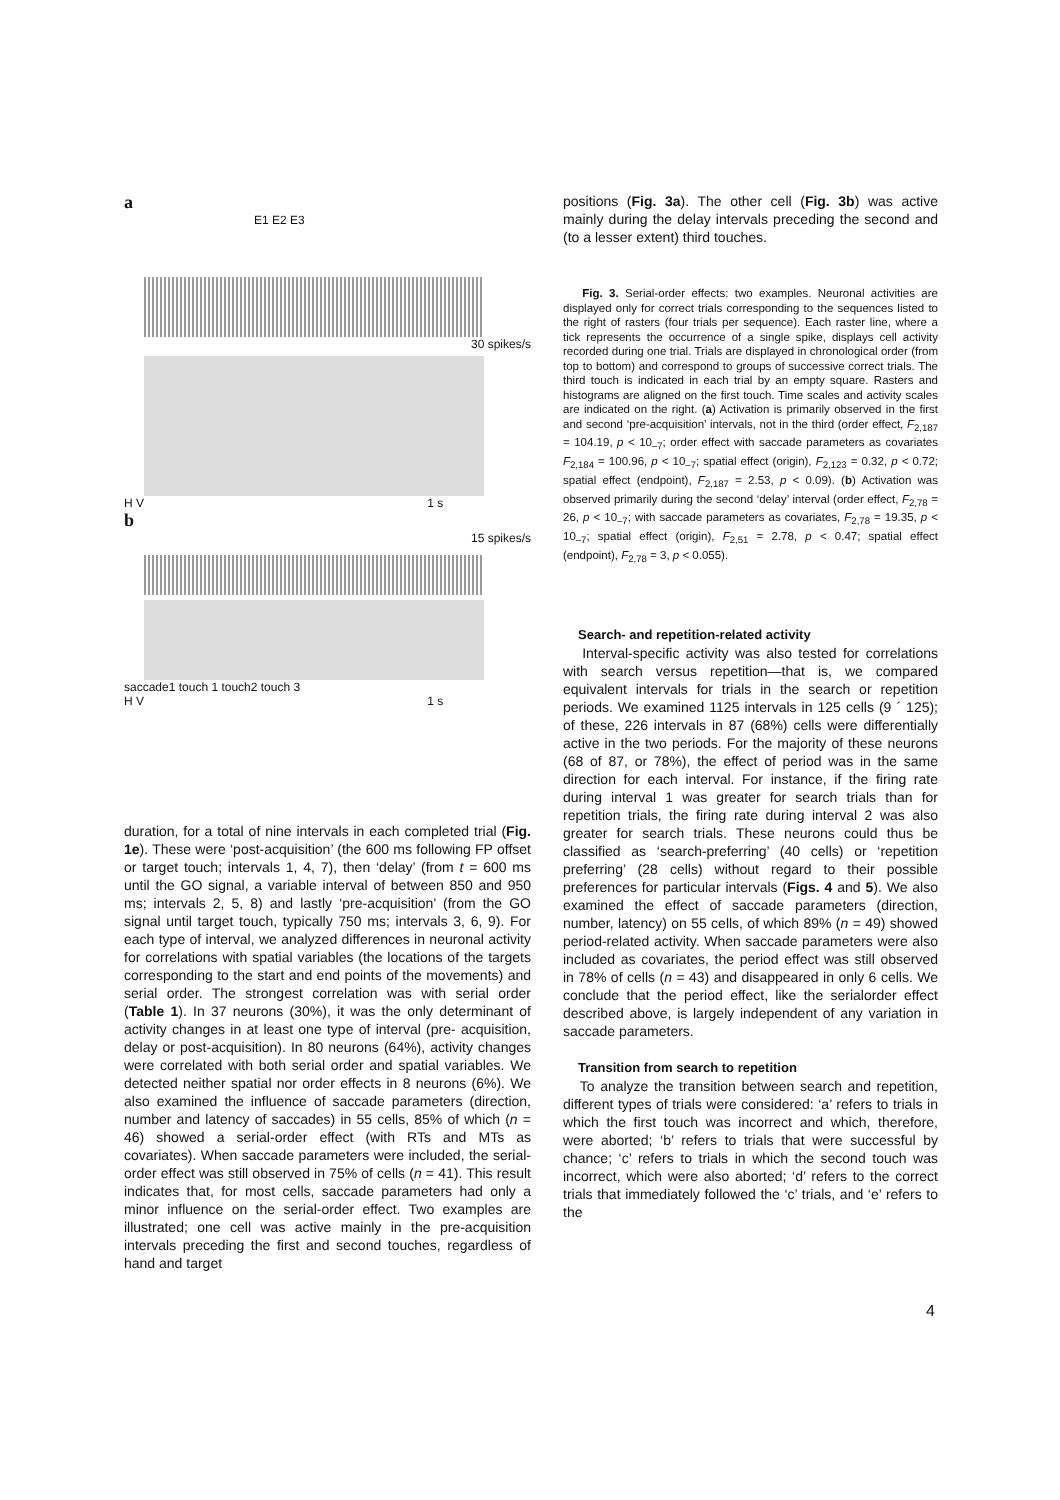a
E1 E2 E3
30 spikes/s
H V 1 s
b
15 spikes/s
saccade1 touch 1 touch2 touch 3
H V 1 s
duration, for a total of nine intervals in each completed trial (Fig. 1e). These were ‘post-acquisition’ (the 600 ms following FP offset or target touch; intervals 1, 4, 7), then ‘delay’ (from t = 600 ms until the GO signal, a variable interval of between 850 and 950 ms; intervals 2, 5, 8) and lastly ‘pre-acquisition’ (from the GO signal until target touch, typically 750 ms; intervals 3, 6, 9). For each type of interval, we analyzed differences in neuronal activity for correlations with spatial variables (the locations of the targets corresponding to the start and end points of the movements) and serial order. The strongest correlation was with serial order (Table 1). In 37 neurons (30%), it was the only determinant of activity changes in at least one type of interval (pre- acquisition, delay or post-acquisition). In 80 neurons (64%), activity changes were correlated with both serial order and spatial variables. We detected neither spatial nor order effects in 8 neurons (6%). We also examined the influence of saccade parameters (direction, number and latency of saccades) in 55 cells, 85% of which (n = 46) showed a serial-order effect (with RTs and MTs as covariates). When saccade parameters were included, the serial- order effect was still observed in 75% of cells (n = 41). This result indicates that, for most cells, saccade parameters had only a minor influence on the serial-order effect. Two examples are illustrated; one cell was active mainly in the pre-acquisition intervals preceding the first and second touches, regardless of hand and target
positions (Fig. 3a). The other cell (Fig. 3b) was active mainly during the delay intervals preceding the second and (to a lesser extent) third touches.
Fig. 3. Serial-order effects: two examples. Neuronal activities are displayed only for correct trials corresponding to the sequences listed to the right of rasters (four trials per sequence). Each raster line, where a tick represents the occurrence of a single spike, displays cell activity recorded during one trial. Trials are displayed in chronological order (from top to bottom) and correspond to groups of successive correct trials. The third touch is indicated in each trial by an empty square. Rasters and histograms are aligned on the first touch. Time scales and activity scales are indicated on the right. (a) Activation is primarily observed in the first and second ‘pre-acquisition’ intervals, not in the third (order effect, F<sub>2,187</sub> = 104.19, p < 10<sub>–7</sub>; order effect with saccade parameters as covariates F<sub>2,184</sub> = 100.96, p < 10<sub>–7</sub>; spatial effect (origin), F<sub>2,123</sub> = 0.32, p < 0.72; spatial effect (endpoint), F<sub>2,187</sub> = 2.53, p < 0.09). (b) Activation was observed primarily during the second ‘delay’ interval (order effect, F<sub>2,78</sub> = 26, p < 10<sub>–7</sub>; with saccade parameters as covariates, F<sub>2,78</sub> = 19.35, p < 10<sub>–7</sub>; spatial effect (origin), F<sub>2,51</sub> = 2.78, p < 0.47; spatial effect (endpoint), F<sub>2,78</sub> = 3, p < 0.055).
Search- and repetition-related activity
Interval-specific activity was also tested for correlations with search versus repetition—that is, we compared equivalent intervals for trials in the search or repetition periods. We examined 1125 intervals in 125 cells (9 ´ 125); of these, 226 intervals in 87 (68%) cells were differentially active in the two periods. For the majority of these neurons (68 of 87, or 78%), the effect of period was in the same direction for each interval. For instance, if the firing rate during interval 1 was greater for search trials than for repetition trials, the firing rate during interval 2 was also greater for search trials. These neurons could thus be classified as ‘search-preferring’ (40 cells) or ‘repetition preferring’ (28 cells) without regard to their possible preferences for particular intervals (Figs. 4 and 5). We also examined the effect of saccade parameters (direction, number, latency) on 55 cells, of which 89% (n = 49) showed period-related activity. When saccade parameters were also included as covariates, the period effect was still observed in 78% of cells (n = 43) and disappeared in only 6 cells. We conclude that the period effect, like the serialorder effect described above, is largely independent of any variation in saccade parameters.
Transition from search to repetition
To analyze the transition between search and repetition, different types of trials were considered: ‘a’ refers to trials in which the first touch was incorrect and which, therefore, were aborted; ‘b’ refers to trials that were successful by chance; ‘c’ refers to trials in which the second touch was incorrect, which were also aborted; ‘d’ refers to the correct trials that immediately followed the ‘c’ trials, and ‘e’ refers to the
4